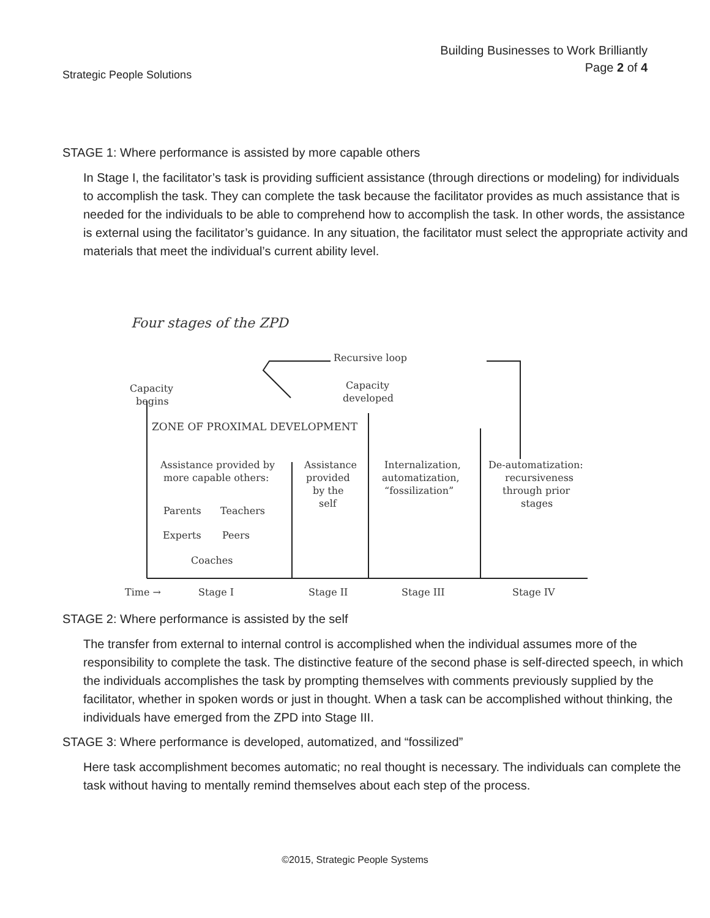Strategic People Solutions
Building Businesses to Work Brilliantly
Page 2 of 4
STAGE 1: Where performance is assisted by more capable others
In Stage I, the facilitator’s task is providing sufficient assistance (through directions or modeling) for individuals to accomplish the task. They can complete the task because the facilitator provides as much assistance that is needed for the individuals to be able to comprehend how to accomplish the task. In other words, the assistance is external using the facilitator’s guidance. In any situation, the facilitator must select the appropriate activity and materials that meet the individual’s current ability level.
Four stages of the ZPD
Recursive loop
Capacity
begins
Capacity
developed
ZONE OF PROXIMAL DEVELOPMENT
Assistance provided by
more capable others:
Parents
Teachers
Experts
Peers
Coaches
Assistance
provided
by the
self
Internalization,
automatization,
“fossilization”
De-automatization:
recursiveness
through prior
stages
Time →
Stage I
Stage II
Stage III
Stage IV
STAGE 2: Where performance is assisted by the self
The transfer from external to internal control is accomplished when the individual assumes more of the responsibility to complete the task. The distinctive feature of the second phase is self-directed speech, in which the individuals accomplishes the task by prompting themselves with comments previously supplied by the facilitator, whether in spoken words or just in thought. When a task can be accomplished without thinking, the individuals have emerged from the ZPD into Stage III.
STAGE 3: Where performance is developed, automatized, and “fossilized”
Here task accomplishment becomes automatic; no real thought is necessary. The individuals can complete the task without having to mentally remind themselves about each step of the process.
©2015, Strategic People Systems